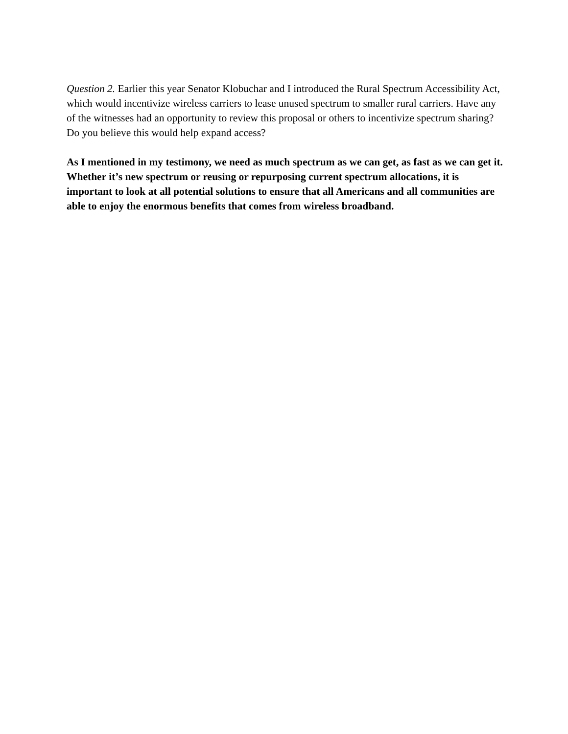Question 2. Earlier this year Senator Klobuchar and I introduced the Rural Spectrum Accessibility Act, which would incentivize wireless carriers to lease unused spectrum to smaller rural carriers. Have any of the witnesses had an opportunity to review this proposal or others to incentivize spectrum sharing? Do you believe this would help expand access?
As I mentioned in my testimony, we need as much spectrum as we can get, as fast as we can get it. Whether it’s new spectrum or reusing or repurposing current spectrum allocations, it is important to look at all potential solutions to ensure that all Americans and all communities are able to enjoy the enormous benefits that comes from wireless broadband.